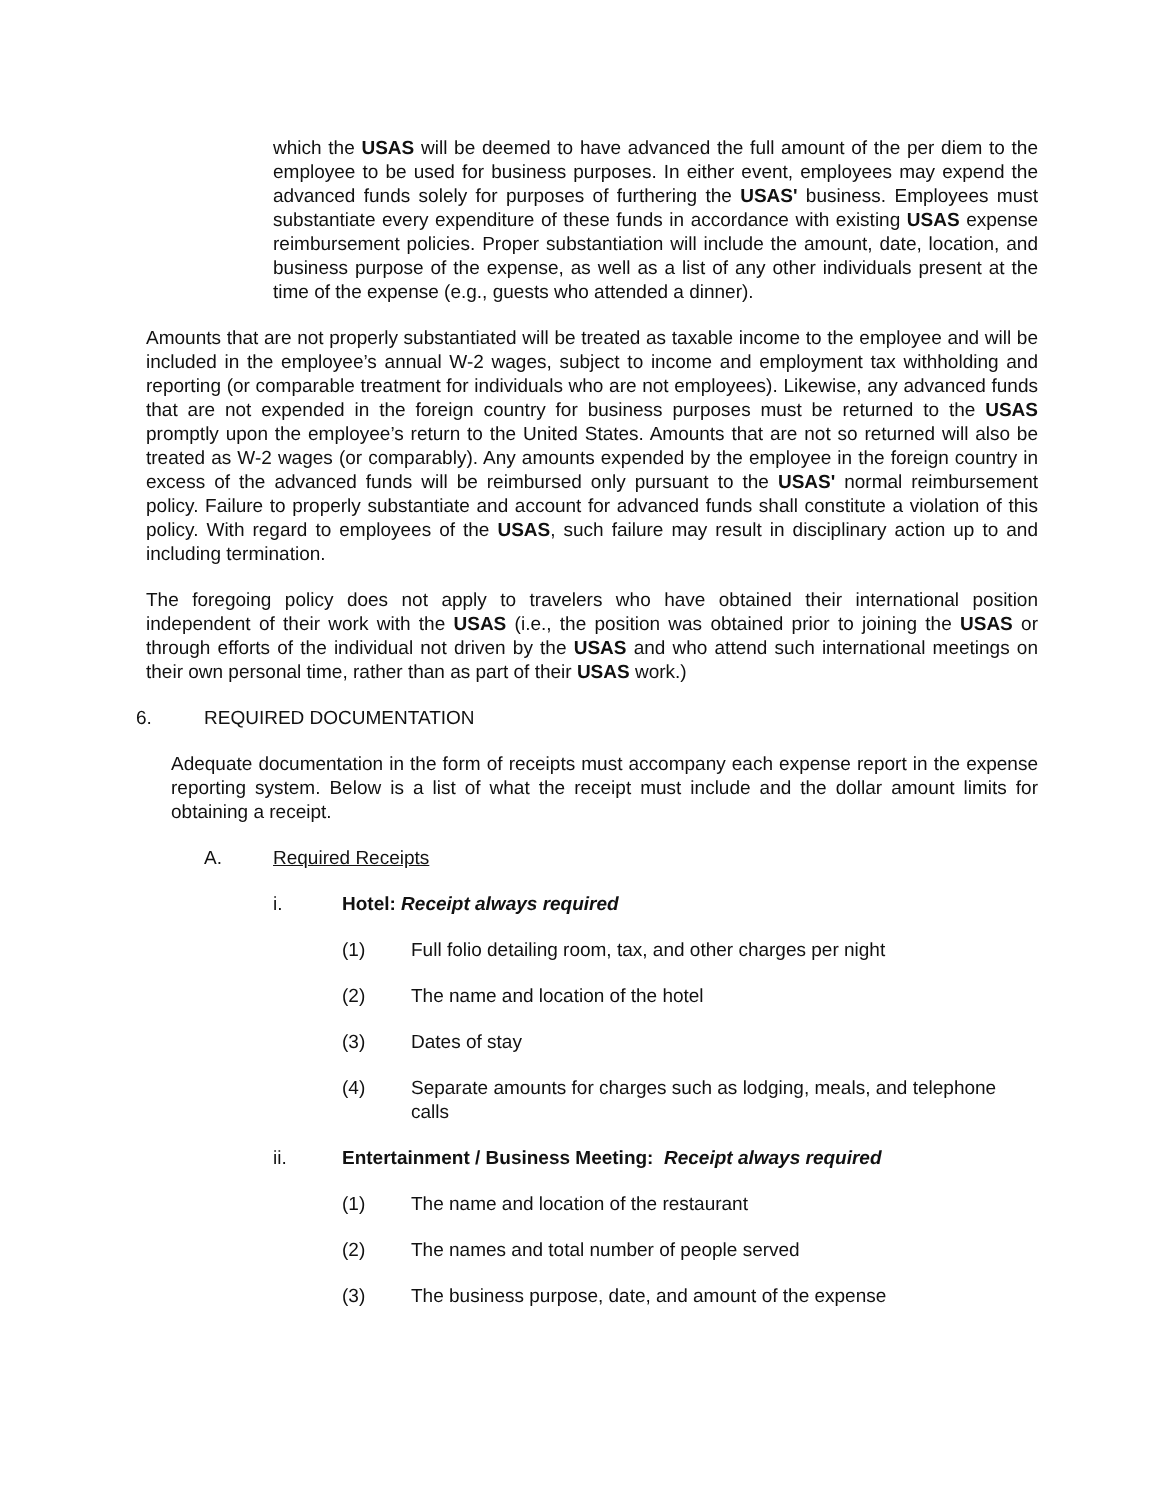which the USAS will be deemed to have advanced the full amount of the per diem to the employee to be used for business purposes. In either event, employees may expend the advanced funds solely for purposes of furthering the USAS' business. Employees must substantiate every expenditure of these funds in accordance with existing USAS expense reimbursement policies. Proper substantiation will include the amount, date, location, and business purpose of the expense, as well as a list of any other individuals present at the time of the expense (e.g., guests who attended a dinner).
Amounts that are not properly substantiated will be treated as taxable income to the employee and will be included in the employee’s annual W-2 wages, subject to income and employment tax withholding and reporting (or comparable treatment for individuals who are not employees). Likewise, any advanced funds that are not expended in the foreign country for business purposes must be returned to the USAS promptly upon the employee’s return to the United States. Amounts that are not so returned will also be treated as W-2 wages (or comparably). Any amounts expended by the employee in the foreign country in excess of the advanced funds will be reimbursed only pursuant to the USAS' normal reimbursement policy. Failure to properly substantiate and account for advanced funds shall constitute a violation of this policy. With regard to employees of the USAS, such failure may result in disciplinary action up to and including termination.
The foregoing policy does not apply to travelers who have obtained their international position independent of their work with the USAS (i.e., the position was obtained prior to joining the USAS or through efforts of the individual not driven by the USAS and who attend such international meetings on their own personal time, rather than as part of their USAS work.)
6. REQUIRED DOCUMENTATION
Adequate documentation in the form of receipts must accompany each expense report in the expense reporting system. Below is a list of what the receipt must include and the dollar amount limits for obtaining a receipt.
A. Required Receipts
i. Hotel: Receipt always required
(1) Full folio detailing room, tax, and other charges per night
(2) The name and location of the hotel
(3) Dates of stay
(4) Separate amounts for charges such as lodging, meals, and telephone calls
ii. Entertainment / Business Meeting: Receipt always required
(1) The name and location of the restaurant
(2) The names and total number of people served
(3) The business purpose, date, and amount of the expense